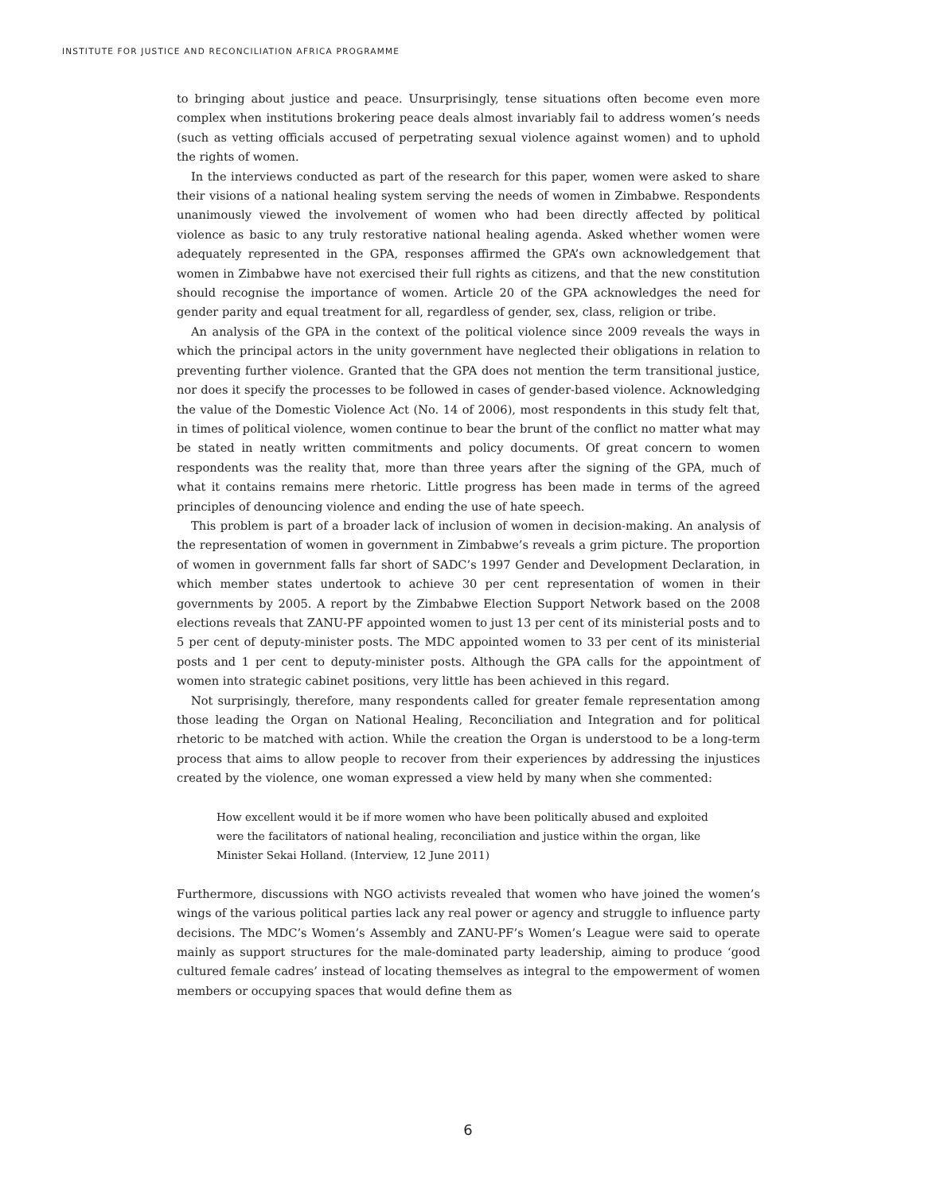INSTITUTE FOR JUSTICE AND RECONCILIATION AFRICA PROGRAMME
to bringing about justice and peace. Unsurprisingly, tense situations often become even more complex when institutions brokering peace deals almost invariably fail to address women’s needs (such as vetting officials accused of perpetrating sexual violence against women) and to uphold the rights of women.
In the interviews conducted as part of the research for this paper, women were asked to share their visions of a national healing system serving the needs of women in Zimbabwe. Respondents unanimously viewed the involvement of women who had been directly affected by political violence as basic to any truly restorative national healing agenda. Asked whether women were adequately represented in the GPA, responses affirmed the GPA’s own acknowledgement that women in Zimbabwe have not exercised their full rights as citizens, and that the new constitution should recognise the importance of women. Article 20 of the GPA acknowledges the need for gender parity and equal treatment for all, regardless of gender, sex, class, religion or tribe.
An analysis of the GPA in the context of the political violence since 2009 reveals the ways in which the principal actors in the unity government have neglected their obligations in relation to preventing further violence. Granted that the GPA does not mention the term transitional justice, nor does it specify the processes to be followed in cases of gender-based violence. Acknowledging the value of the Domestic Violence Act (No. 14 of 2006), most respondents in this study felt that, in times of political violence, women continue to bear the brunt of the conflict no matter what may be stated in neatly written commitments and policy documents. Of great concern to women respondents was the reality that, more than three years after the signing of the GPA, much of what it contains remains mere rhetoric. Little progress has been made in terms of the agreed principles of denouncing violence and ending the use of hate speech.
This problem is part of a broader lack of inclusion of women in decision-making. An analysis of the representation of women in government in Zimbabwe’s reveals a grim picture. The proportion of women in government falls far short of SADC’s 1997 Gender and Development Declaration, in which member states undertook to achieve 30 per cent representation of women in their governments by 2005. A report by the Zimbabwe Election Support Network based on the 2008 elections reveals that ZANU-PF appointed women to just 13 per cent of its ministerial posts and to 5 per cent of deputy-minister posts. The MDC appointed women to 33 per cent of its ministerial posts and 1 per cent to deputy-minister posts. Although the GPA calls for the appointment of women into strategic cabinet positions, very little has been achieved in this regard.
Not surprisingly, therefore, many respondents called for greater female representation among those leading the Organ on National Healing, Reconciliation and Integration and for political rhetoric to be matched with action. While the creation the Organ is understood to be a long-term process that aims to allow people to recover from their experiences by addressing the injustices created by the violence, one woman expressed a view held by many when she commented:
How excellent would it be if more women who have been politically abused and exploited were the facilitators of national healing, reconciliation and justice within the organ, like Minister Sekai Holland. (Interview, 12 June 2011)
Furthermore, discussions with NGO activists revealed that women who have joined the women’s wings of the various political parties lack any real power or agency and struggle to influence party decisions. The MDC’s Women’s Assembly and ZANU-PF’s Women’s League were said to operate mainly as support structures for the male-dominated party leadership, aiming to produce ‘good cultured female cadres’ instead of locating themselves as integral to the empowerment of women members or occupying spaces that would define them as
6